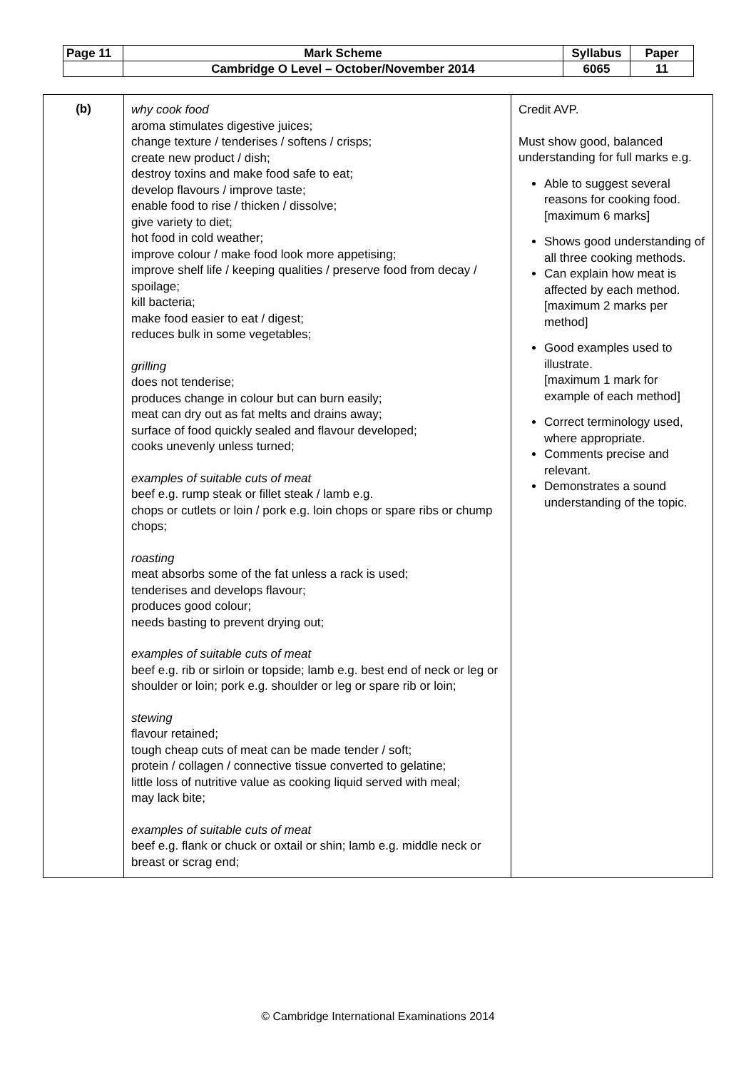| Page 11 | Mark Scheme | Syllabus | Paper |
| | Cambridge O Level – October/November 2014 | 6065 | 11 |
| (b) | why cook food aroma stimulates digestive juices; change texture / tenderises / softens / crisps; create new product / dish; destroy toxins and make food safe to eat; develop flavours / improve taste; enable food to rise / thicken / dissolve; give variety to diet; hot food in cold weather; improve colour / make food look more appetising; improve shelf life / keeping qualities / preserve food from decay / spoilage; kill bacteria; make food easier to eat / digest; reduces bulk in some vegetables; grilling does not tenderise; produces change in colour but can burn easily; meat can dry out as fat melts and drains away; surface of food quickly sealed and flavour developed; cooks unevenly unless turned; examples of suitable cuts of meat beef e.g. rump steak or fillet steak / lamb e.g. chops or cutlets or loin / pork e.g. loin chops or spare ribs or chump chops; roasting meat absorbs some of the fat unless a rack is used; tenderises and develops flavour; produces good colour; needs basting to prevent drying out; examples of suitable cuts of meat beef e.g. rib or sirloin or topside; lamb e.g. best end of neck or leg or shoulder or loin; pork e.g. shoulder or leg or spare rib or loin; stewing flavour retained; tough cheap cuts of meat can be made tender / soft; protein / collagen / connective tissue converted to gelatine; little loss of nutritive value as cooking liquid served with meal; may lack bite; examples of suitable cuts of meat beef e.g. flank or chuck or oxtail or shin; lamb e.g. middle neck or breast or scrag end; | Credit AVP. Must show good, balanced understanding for full marks e.g. Able to suggest several reasons for cooking food. [maximum 6 marks] Shows good understanding of all three cooking methods. Can explain how meat is affected by each method. [maximum 2 marks per method] Good examples used to illustrate. [maximum 1 mark for example of each method] Correct terminology used, where appropriate. Comments precise and relevant. Demonstrates a sound understanding of the topic. |
© Cambridge International Examinations 2014